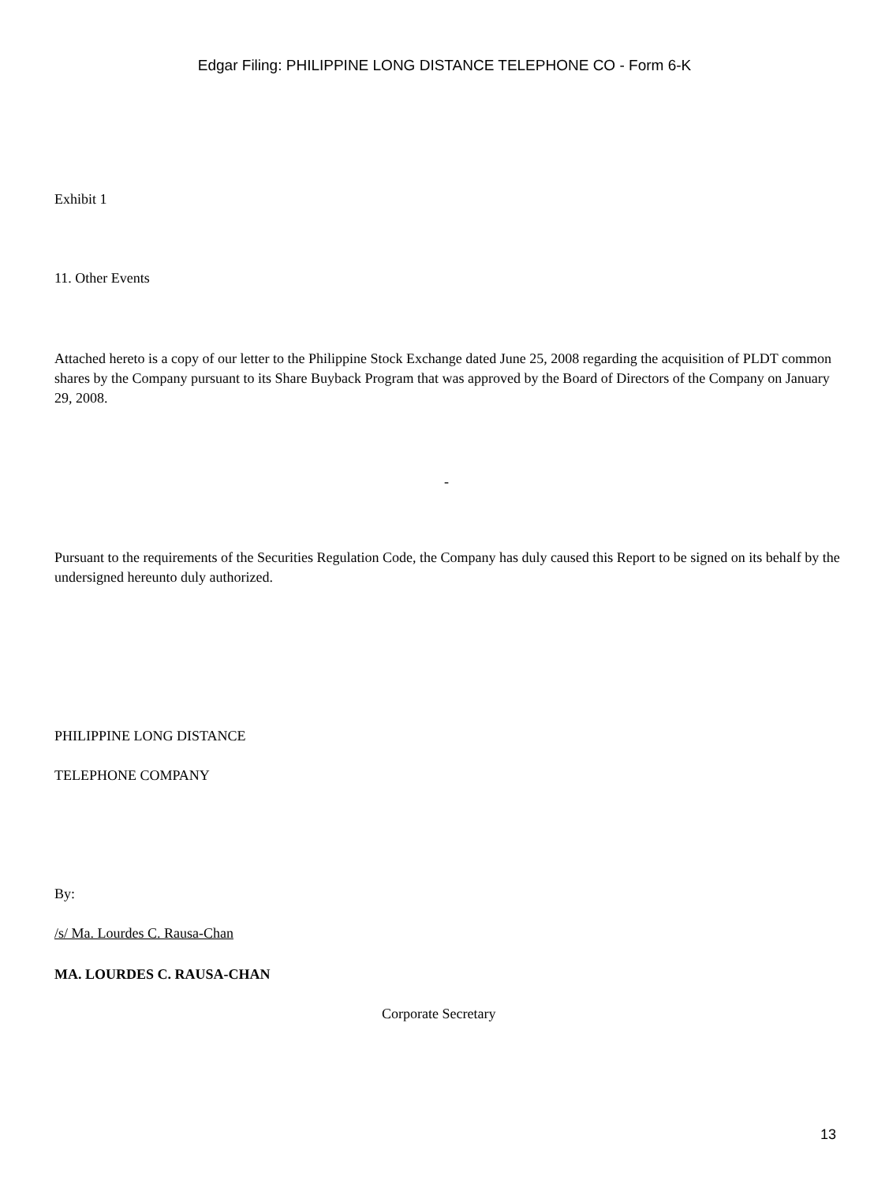Edgar Filing: PHILIPPINE LONG DISTANCE TELEPHONE CO - Form 6-K
Exhibit 1
11. Other Events
Attached hereto is a copy of our letter to the Philippine Stock Exchange dated June 25, 2008 regarding the acquisition of PLDT common shares by the Company pursuant to its Share Buyback Program that was approved by the Board of Directors of the Company on January 29, 2008.
-
Pursuant to the requirements of the Securities Regulation Code, the Company has duly caused this Report to be signed on its behalf by the undersigned hereunto duly authorized.
PHILIPPINE LONG DISTANCE
TELEPHONE COMPANY
By:
/s/ Ma. Lourdes C. Rausa-Chan
MA. LOURDES C. RAUSA-CHAN
Corporate Secretary
13